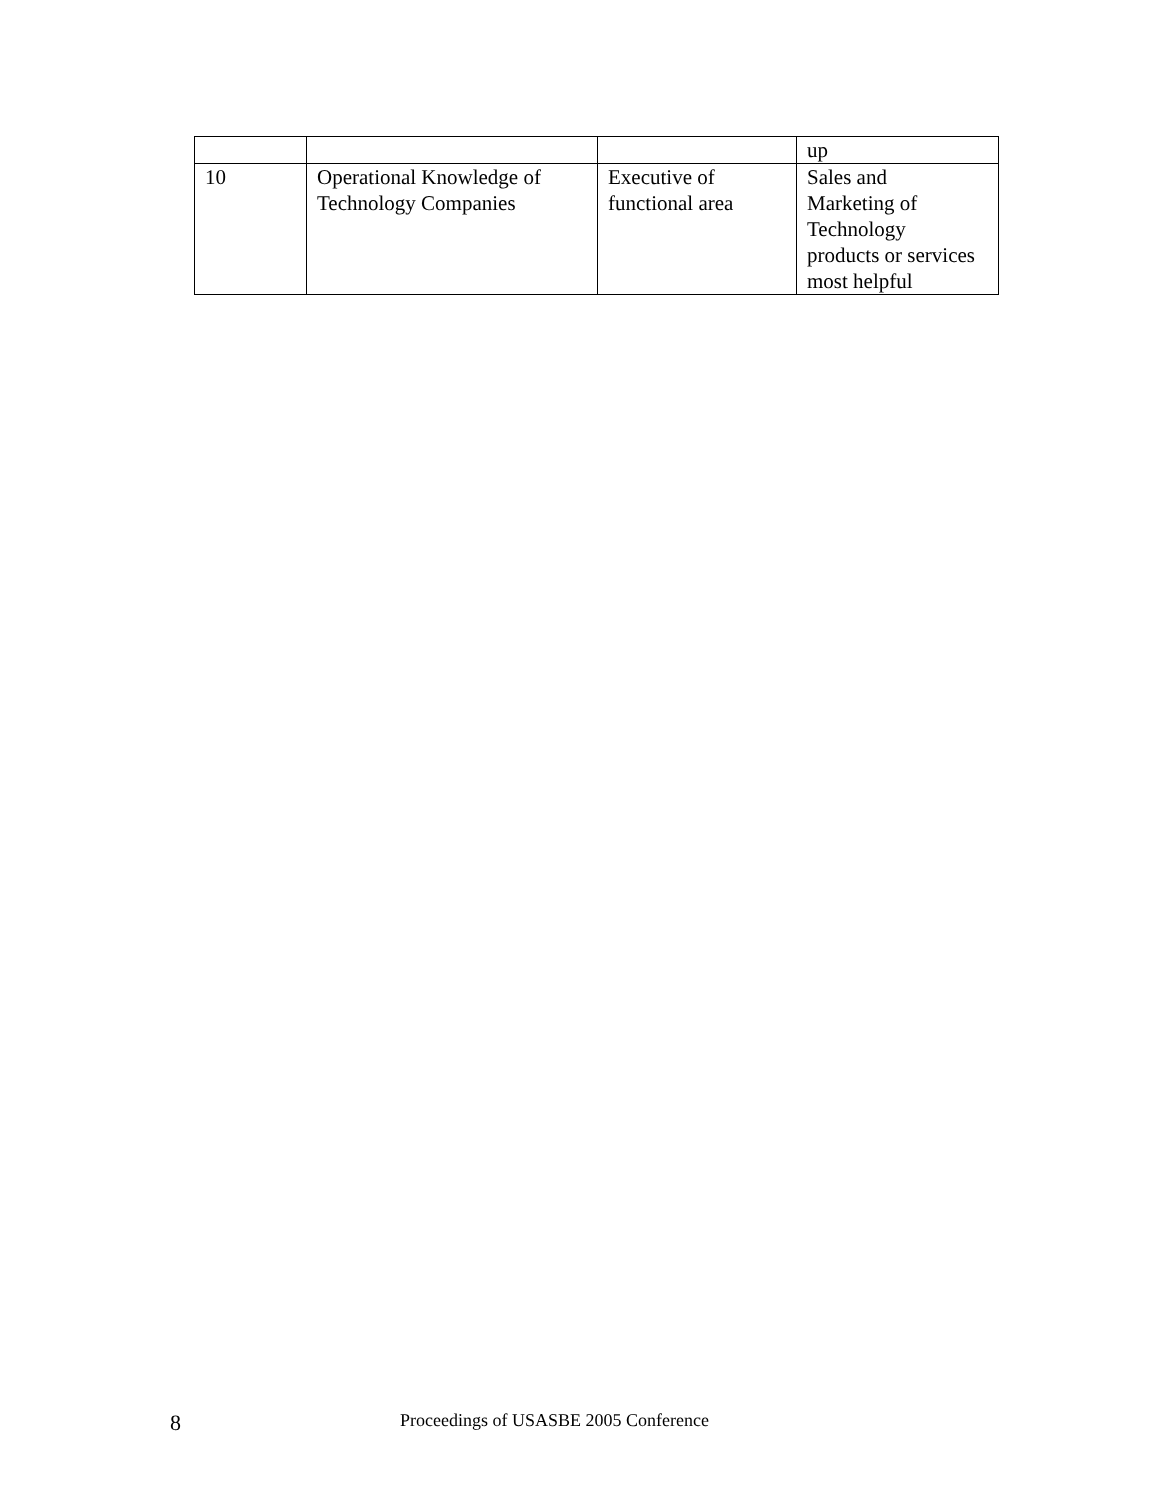| | | | up |
| 10 | Operational Knowledge of Technology Companies | Executive of functional area | Sales and Marketing of Technology products or services most helpful |
8 Proceedings of USASBE 2005 Conference